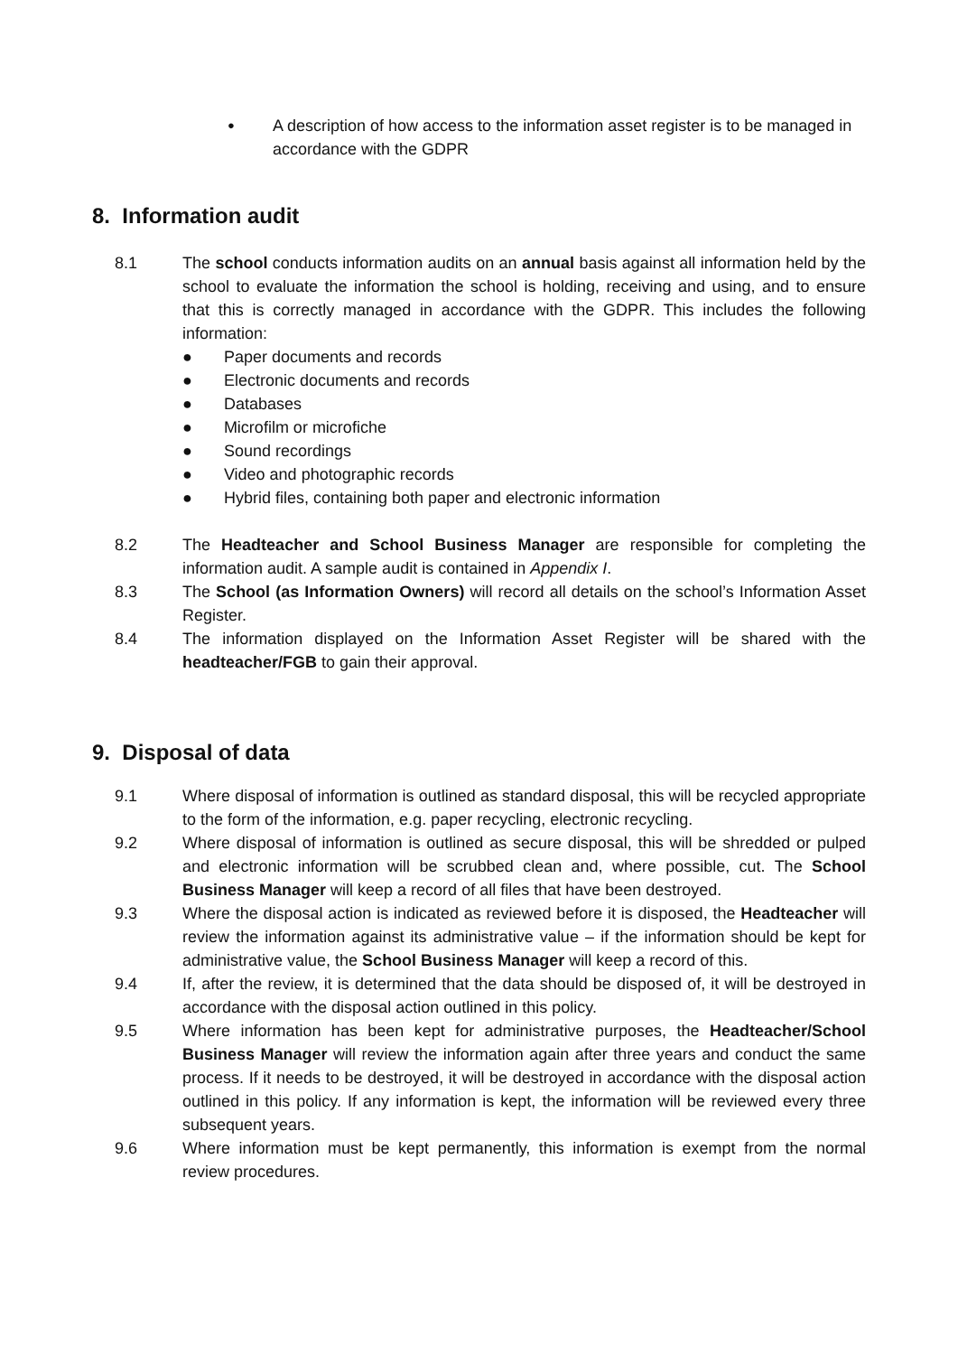● A description of how access to the information asset register is to be managed in accordance with the GDPR
8. Information audit
8.1 The school conducts information audits on an annual basis against all information held by the school to evaluate the information the school is holding, receiving and using, and to ensure that this is correctly managed in accordance with the GDPR. This includes the following information:
● Paper documents and records
● Electronic documents and records
● Databases
● Microfilm or microfiche
● Sound recordings
● Video and photographic records
● Hybrid files, containing both paper and electronic information
8.2 The Headteacher and School Business Manager are responsible for completing the information audit. A sample audit is contained in Appendix I.
8.3 The School (as Information Owners) will record all details on the school’s Information Asset Register.
8.4 The information displayed on the Information Asset Register will be shared with the headteacher/FGB to gain their approval.
9. Disposal of data
9.1 Where disposal of information is outlined as standard disposal, this will be recycled appropriate to the form of the information, e.g. paper recycling, electronic recycling.
9.2 Where disposal of information is outlined as secure disposal, this will be shredded or pulped and electronic information will be scrubbed clean and, where possible, cut. The School Business Manager will keep a record of all files that have been destroyed.
9.3 Where the disposal action is indicated as reviewed before it is disposed, the Headteacher will review the information against its administrative value – if the information should be kept for administrative value, the School Business Manager will keep a record of this.
9.4 If, after the review, it is determined that the data should be disposed of, it will be destroyed in accordance with the disposal action outlined in this policy.
9.5 Where information has been kept for administrative purposes, the Headteacher/School Business Manager will review the information again after three years and conduct the same process. If it needs to be destroyed, it will be destroyed in accordance with the disposal action outlined in this policy. If any information is kept, the information will be reviewed every three subsequent years.
9.6 Where information must be kept permanently, this information is exempt from the normal review procedures.